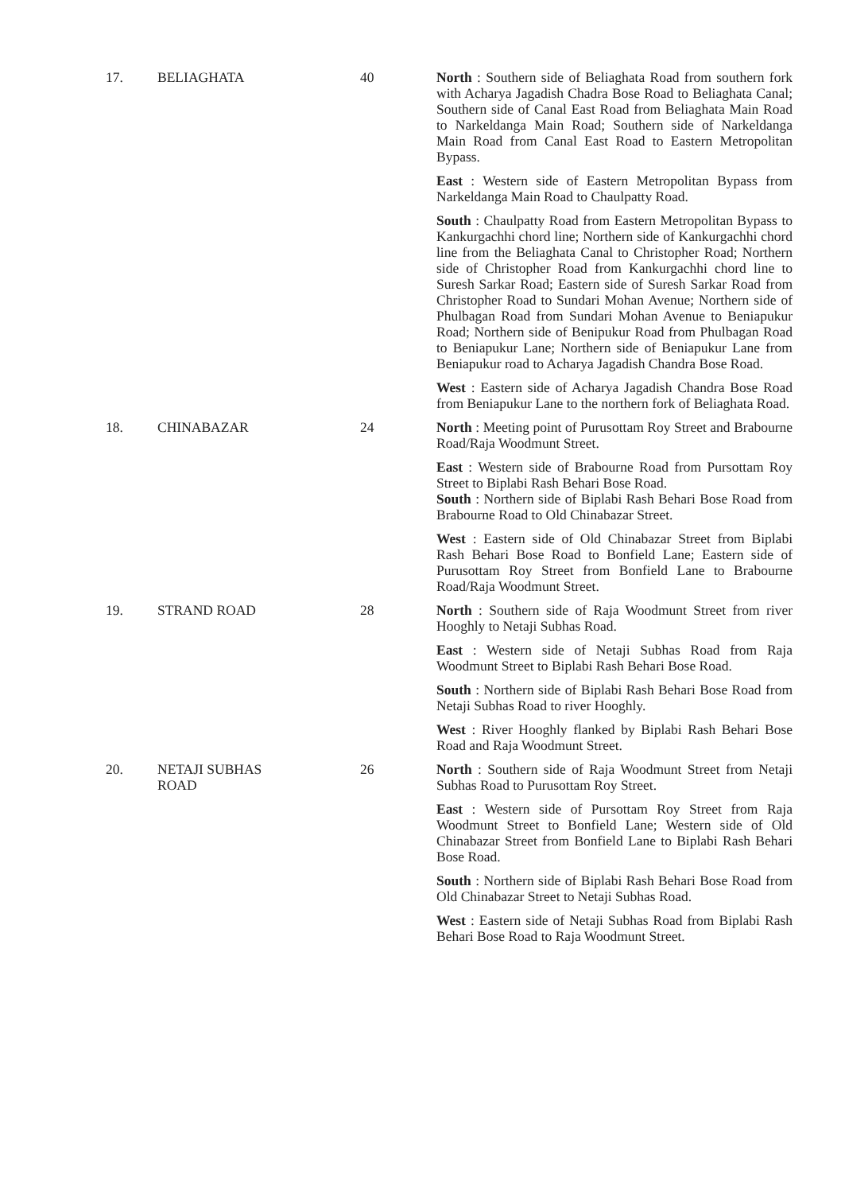| 17. | BELIAGHATA | 40 | North : Southern side of Beliaghata Road from southern fork with Acharya Jagadish Chadra Bose Road to Beliaghata Canal; Southern side of Canal East Road from Beliaghata Main Road to Narkeldanga Main Road; Southern side of Narkeldanga Main Road from Canal East Road to Eastern Metropolitan Bypass. East : Western side of Eastern Metropolitan Bypass from Narkeldanga Main Road to Chaulpatty Road. South : Chaulpatty Road from Eastern Metropolitan Bypass to Kankurgachhi chord line; Northern side of Kankurgachhi chord line from the Beliaghata Canal to Christopher Road; Northern side of Christopher Road from Kankurgachhi chord line to Suresh Sarkar Road; Eastern side of Suresh Sarkar Road from Christopher Road to Sundari Mohan Avenue; Northern side of Phulbagan Road from Sundari Mohan Avenue to Beniapukur Road; Northern side of Benipukur Road from Phulbagan Road to Beniapukur Lane; Northern side of Beniapukur Lane from Beniapukur road to Acharya Jagadish Chandra Bose Road. West : Eastern side of Acharya Jagadish Chandra Bose Road from Beniapukur Lane to the northern fork of Beliaghata Road. |
| 18. | CHINABAZAR | 24 | North : Meeting point of Purusottam Roy Street and Brabourne Road/Raja Woodmunt Street. East : Western side of Brabourne Road from Pursottam Roy Street to Biplabi Rash Behari Bose Road. South : Northern side of Biplabi Rash Behari Bose Road from Brabourne Road to Old Chinabazar Street. West : Eastern side of Old Chinabazar Street from Biplabi Rash Behari Bose Road to Bonfield Lane; Eastern side of Purusottam Roy Street from Bonfield Lane to Brabourne Road/Raja Woodmunt Street. |
| 19. | STRAND ROAD | 28 | North : Southern side of Raja Woodmunt Street from river Hooghly to Netaji Subhas Road. East : Western side of Netaji Subhas Road from Raja Woodmunt Street to Biplabi Rash Behari Bose Road. South : Northern side of Biplabi Rash Behari Bose Road from Netaji Subhas Road to river Hooghly. West : River Hooghly flanked by Biplabi Rash Behari Bose Road and Raja Woodmunt Street. |
| 20. | NETAJI SUBHAS ROAD | 26 | North : Southern side of Raja Woodmunt Street from Netaji Subhas Road to Purusottam Roy Street. East : Western side of Pursottam Roy Street from Raja Woodmunt Street to Bonfield Lane; Western side of Old Chinabazar Street from Bonfield Lane to Biplabi Rash Behari Bose Road. South : Northern side of Biplabi Rash Behari Bose Road from Old Chinabazar Street to Netaji Subhas Road. West : Eastern side of Netaji Subhas Road from Biplabi Rash Behari Bose Road to Raja Woodmunt Street. |